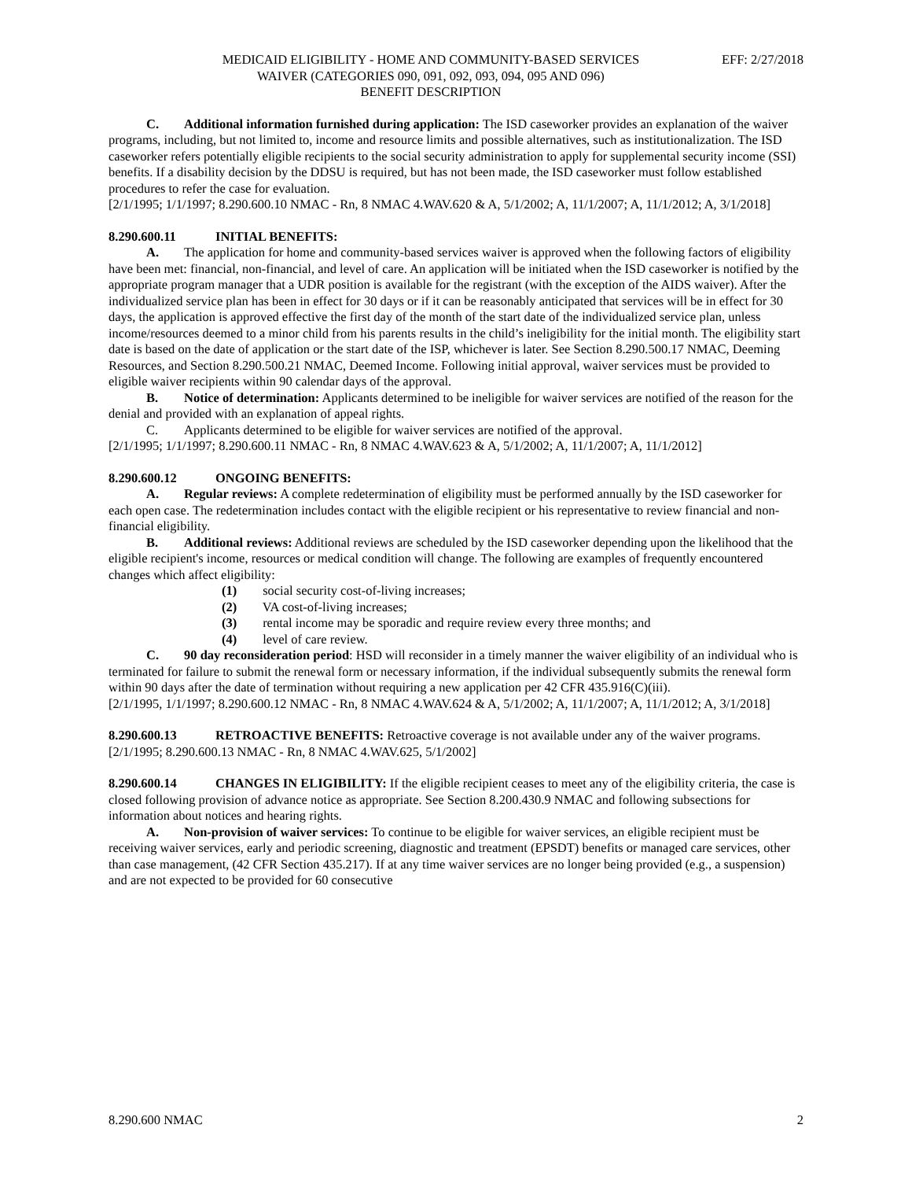MEDICAID ELIGIBILITY - HOME AND COMMUNITY-BASED SERVICES
WAIVER (CATEGORIES 090, 091, 092, 093, 094, 095 AND 096)
BENEFIT DESCRIPTION
EFF: 2/27/2018
C. Additional information furnished during application: The ISD caseworker provides an explanation of the waiver programs, including, but not limited to, income and resource limits and possible alternatives, such as institutionalization. The ISD caseworker refers potentially eligible recipients to the social security administration to apply for supplemental security income (SSI) benefits. If a disability decision by the DDSU is required, but has not been made, the ISD caseworker must follow established procedures to refer the case for evaluation.
[2/1/1995; 1/1/1997; 8.290.600.10 NMAC - Rn, 8 NMAC 4.WAV.620 & A, 5/1/2002; A, 11/1/2007; A, 11/1/2012; A, 3/1/2018]
8.290.600.11 INITIAL BENEFITS:
A. The application for home and community-based services waiver is approved when the following factors of eligibility have been met: financial, non-financial, and level of care. An application will be initiated when the ISD caseworker is notified by the appropriate program manager that a UDR position is available for the registrant (with the exception of the AIDS waiver). After the individualized service plan has been in effect for 30 days or if it can be reasonably anticipated that services will be in effect for 30 days, the application is approved effective the first day of the month of the start date of the individualized service plan, unless income/resources deemed to a minor child from his parents results in the child’s ineligibility for the initial month. The eligibility start date is based on the date of application or the start date of the ISP, whichever is later. See Section 8.290.500.17 NMAC, Deeming Resources, and Section 8.290.500.21 NMAC, Deemed Income. Following initial approval, waiver services must be provided to eligible waiver recipients within 90 calendar days of the approval.
B. Notice of determination: Applicants determined to be ineligible for waiver services are notified of the reason for the denial and provided with an explanation of appeal rights.
C. Applicants determined to be eligible for waiver services are notified of the approval.
[2/1/1995; 1/1/1997; 8.290.600.11 NMAC - Rn, 8 NMAC 4.WAV.623 & A, 5/1/2002; A, 11/1/2007; A, 11/1/2012]
8.290.600.12 ONGOING BENEFITS:
A. Regular reviews: A complete redetermination of eligibility must be performed annually by the ISD caseworker for each open case. The redetermination includes contact with the eligible recipient or his representative to review financial and non-financial eligibility.
B. Additional reviews: Additional reviews are scheduled by the ISD caseworker depending upon the likelihood that the eligible recipient's income, resources or medical condition will change. The following are examples of frequently encountered changes which affect eligibility:
(1) social security cost-of-living increases;
(2) VA cost-of-living increases;
(3) rental income may be sporadic and require review every three months; and
(4) level of care review.
C. 90 day reconsideration period: HSD will reconsider in a timely manner the waiver eligibility of an individual who is terminated for failure to submit the renewal form or necessary information, if the individual subsequently submits the renewal form within 90 days after the date of termination without requiring a new application per 42 CFR 435.916(C)(iii).
[2/1/1995, 1/1/1997; 8.290.600.12 NMAC - Rn, 8 NMAC 4.WAV.624 & A, 5/1/2002; A, 11/1/2007; A, 11/1/2012; A, 3/1/2018]
8.290.600.13 RETROACTIVE BENEFITS: Retroactive coverage is not available under any of the waiver programs.
[2/1/1995; 8.290.600.13 NMAC - Rn, 8 NMAC 4.WAV.625, 5/1/2002]
8.290.600.14 CHANGES IN ELIGIBILITY: If the eligible recipient ceases to meet any of the eligibility criteria, the case is closed following provision of advance notice as appropriate. See Section 8.200.430.9 NMAC and following subsections for information about notices and hearing rights.
A. Non-provision of waiver services: To continue to be eligible for waiver services, an eligible recipient must be receiving waiver services, early and periodic screening, diagnostic and treatment (EPSDT) benefits or managed care services, other than case management, (42 CFR Section 435.217). If at any time waiver services are no longer being provided (e.g., a suspension) and are not expected to be provided for 60 consecutive
8.290.600 NMAC 2